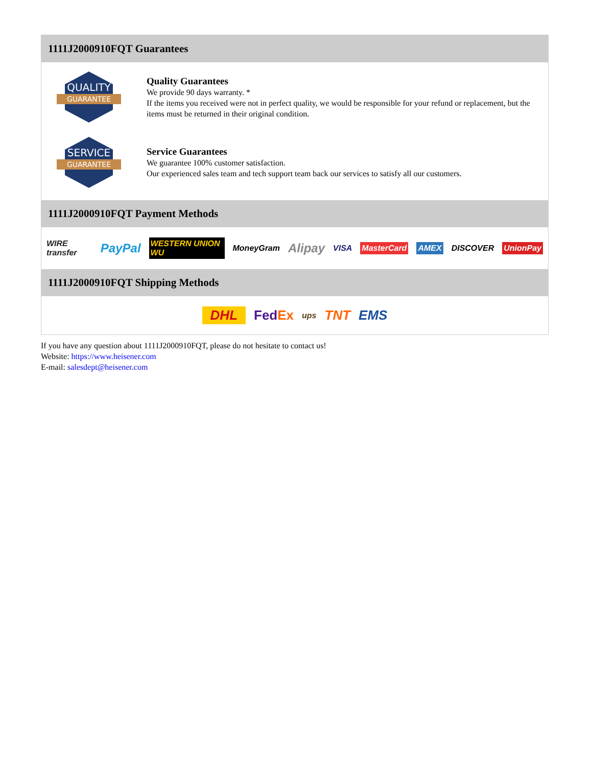1111J2000910FQT Guarantees
QUALITY
GUARANTEE
Quality Guarantees
We provide 90 days warranty. *
If the items you received were not in perfect quality, we would be responsible for your refund or replacement, but the items must be returned in their original condition.
SERVICE
GUARANTEE
Service Guarantees
We guarantee 100% customer satisfaction.
Our experienced sales team and tech support team back our services to satisfy all our customers.
1111J2000910FQT Payment Methods
WIRE transfer PayPal WESTERN UNION WU MoneyGram Alipay VISA MasterCard AMEX DISCOVER UnionPay
1111J2000910FQT Shipping Methods
DHL FedEx ups TNT EMS
If you have any question about 1111J2000910FQT, please do not hesitate to contact us!
Website: https://www.heisener.com
E-mail: salesdept@heisener.com